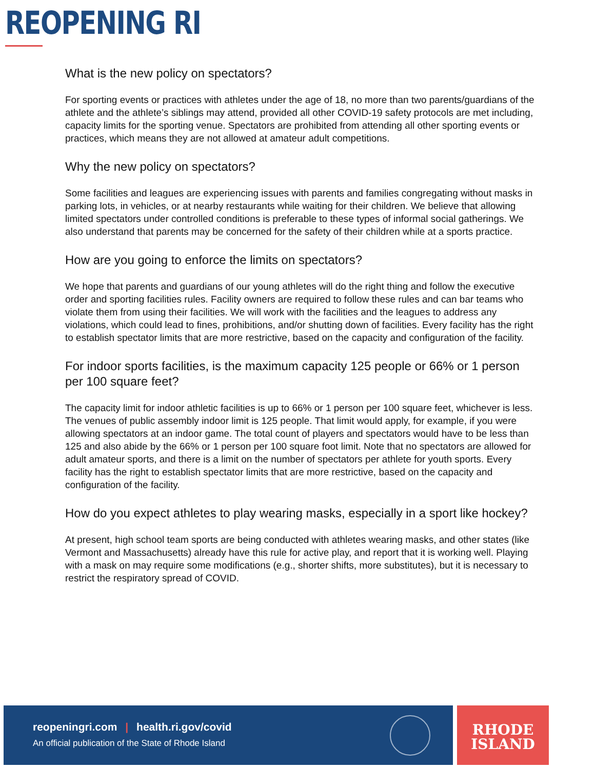REOPENING RI
What is the new policy on spectators?
For sporting events or practices with athletes under the age of 18, no more than two parents/guardians of the athlete and the athlete’s siblings may attend, provided all other COVID-19 safety protocols are met including, capacity limits for the sporting venue. Spectators are prohibited from attending all other sporting events or practices, which means they are not allowed at amateur adult competitions.
Why the new policy on spectators?
Some facilities and leagues are experiencing issues with parents and families congregating without masks in parking lots, in vehicles, or at nearby restaurants while waiting for their children. We believe that allowing limited spectators under controlled conditions is preferable to these types of informal social gatherings. We also understand that parents may be concerned for the safety of their children while at a sports practice.
How are you going to enforce the limits on spectators?
We hope that parents and guardians of our young athletes will do the right thing and follow the executive order and sporting facilities rules. Facility owners are required to follow these rules and can bar teams who violate them from using their facilities. We will work with the facilities and the leagues to address any violations, which could lead to fines, prohibitions, and/or shutting down of facilities. Every facility has the right to establish spectator limits that are more restrictive, based on the capacity and configuration of the facility.
For indoor sports facilities, is the maximum capacity 125 people or 66% or 1 person per 100 square feet?
The capacity limit for indoor athletic facilities is up to 66% or 1 person per 100 square feet, whichever is less. The venues of public assembly indoor limit is 125 people. That limit would apply, for example, if you were allowing spectators at an indoor game. The total count of players and spectators would have to be less than 125 and also abide by the 66% or 1 person per 100 square foot limit. Note that no spectators are allowed for adult amateur sports, and there is a limit on the number of spectators per athlete for youth sports. Every facility has the right to establish spectator limits that are more restrictive, based on the capacity and configuration of the facility.
How do you expect athletes to play wearing masks, especially in a sport like hockey?
At present, high school team sports are being conducted with athletes wearing masks, and other states (like Vermont and Massachusetts) already have this rule for active play, and report that it is working well. Playing with a mask on may require some modifications (e.g., shorter shifts, more substitutes), but it is necessary to restrict the respiratory spread of COVID.
reopeningri.com | health.ri.gov/covid
An official publication of the State of Rhode Island
RHODE
ISLAND